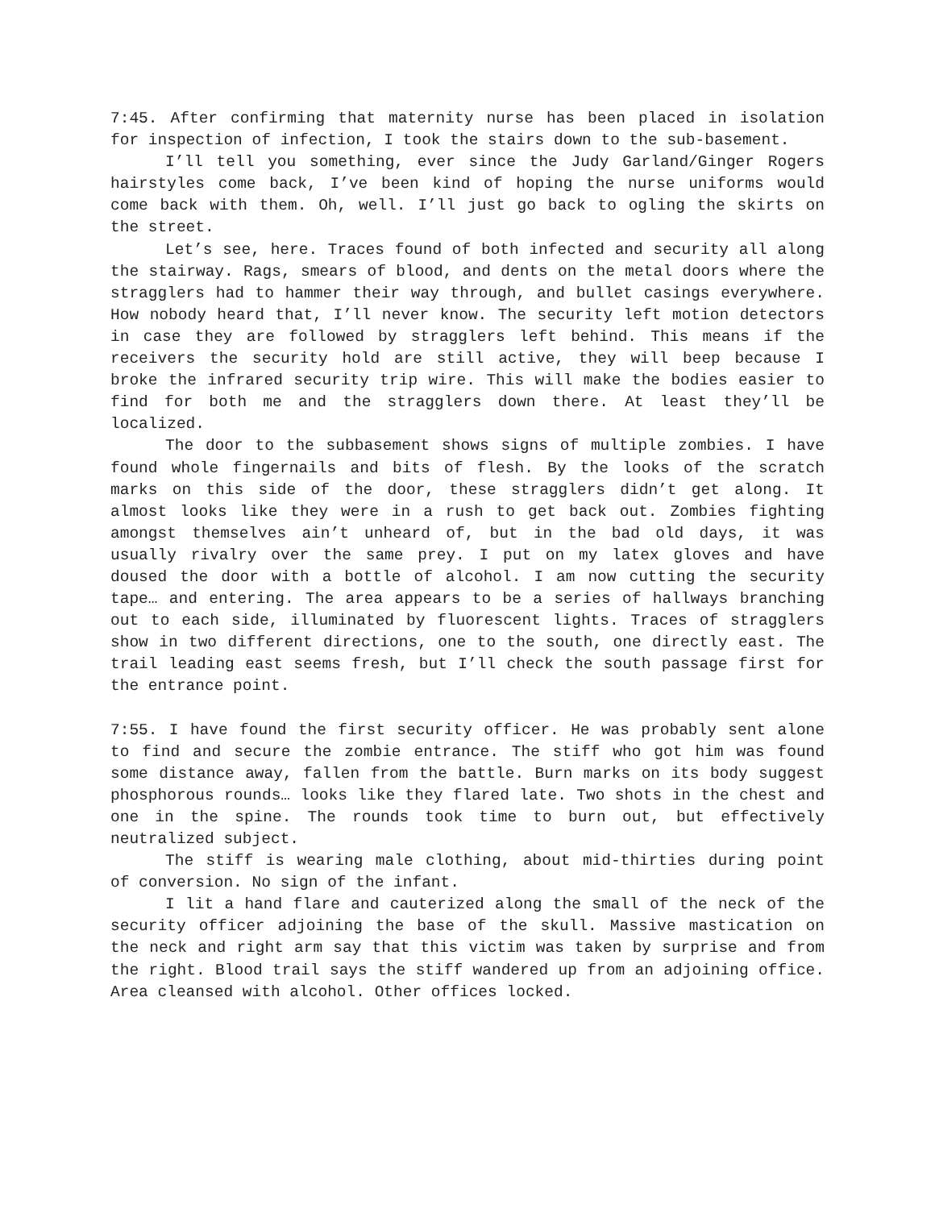7:45. After confirming that maternity nurse has been placed in isolation for inspection of infection, I took the stairs down to the sub-basement.
I’ll tell you something, ever since the Judy Garland/Ginger Rogers hairstyles come back, I’ve been kind of hoping the nurse uniforms would come back with them. Oh, well. I’ll just go back to ogling the skirts on the street.
Let’s see, here. Traces found of both infected and security all along the stairway. Rags, smears of blood, and dents on the metal doors where the stragglers had to hammer their way through, and bullet casings everywhere. How nobody heard that, I’ll never know. The security left motion detectors in case they are followed by stragglers left behind. This means if the receivers the security hold are still active, they will beep because I broke the infrared security trip wire. This will make the bodies easier to find for both me and the stragglers down there. At least they’ll be localized.
The door to the subbasement shows signs of multiple zombies. I have found whole fingernails and bits of flesh. By the looks of the scratch marks on this side of the door, these stragglers didn’t get along. It almost looks like they were in a rush to get back out. Zombies fighting amongst themselves ain’t unheard of, but in the bad old days, it was usually rivalry over the same prey. I put on my latex gloves and have doused the door with a bottle of alcohol. I am now cutting the security tape… and entering. The area appears to be a series of hallways branching out to each side, illuminated by fluorescent lights. Traces of stragglers show in two different directions, one to the south, one directly east. The trail leading east seems fresh, but I’ll check the south passage first for the entrance point.
7:55. I have found the first security officer. He was probably sent alone to find and secure the zombie entrance. The stiff who got him was found some distance away, fallen from the battle. Burn marks on its body suggest phosphorous rounds… looks like they flared late. Two shots in the chest and one in the spine. The rounds took time to burn out, but effectively neutralized subject.
The stiff is wearing male clothing, about mid-thirties during point of conversion. No sign of the infant.
I lit a hand flare and cauterized along the small of the neck of the security officer adjoining the base of the skull. Massive mastication on the neck and right arm say that this victim was taken by surprise and from the right. Blood trail says the stiff wandered up from an adjoining office. Area cleansed with alcohol. Other offices locked.